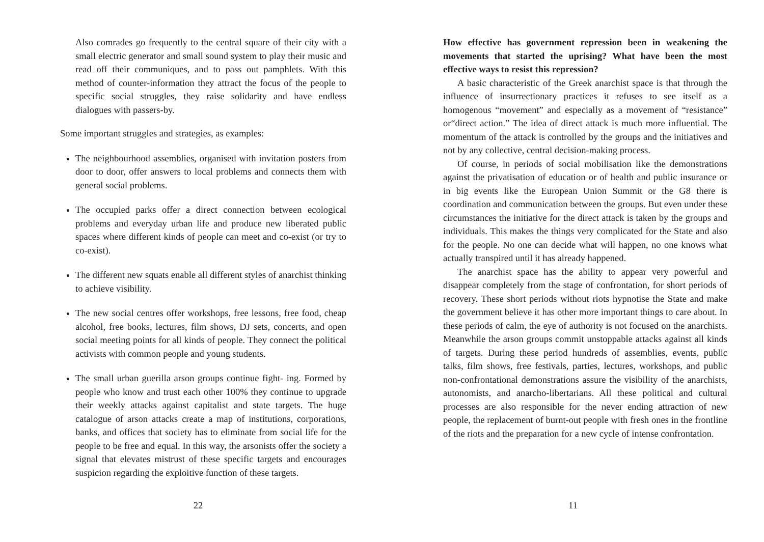Also comrades go frequently to the central square of their city with a small electric generator and small sound system to play their music and read off their communiques, and to pass out pamphlets. With this method of counter-information they attract the focus of the people to specific social struggles, they raise solidarity and have endless dialogues with passers-by.
Some important struggles and strategies, as examples:
The neighbourhood assemblies, organised with invitation posters from door to door, offer answers to local problems and connects them with general social problems.
The occupied parks offer a direct connection between ecological problems and everyday urban life and produce new liberated public spaces where different kinds of people can meet and co-exist (or try to co-exist).
The different new squats enable all different styles of anarchist thinking to achieve visibility.
The new social centres offer workshops, free lessons, free food, cheap alcohol, free books, lectures, film shows, DJ sets, concerts, and open social meeting points for all kinds of people. They connect the political activists with common people and young students.
The small urban guerilla arson groups continue fight- ing. Formed by people who know and trust each other 100% they continue to upgrade their weekly attacks against capitalist and state targets. The huge catalogue of arson attacks create a map of institutions, corporations, banks, and offices that society has to eliminate from social life for the people to be free and equal. In this way, the arsonists offer the society a signal that elevates mistrust of these specific targets and encourages suspicion regarding the exploitive function of these targets.
22
How effective has government repression been in weakening the movements that started the uprising? What have been the most effective ways to resist this repression?
A basic characteristic of the Greek anarchist space is that through the influence of insurrectionary practices it refuses to see itself as a homogenous “movement” and especially as a movement of “resistance” or“direct action.” The idea of direct attack is much more influential. The momentum of the attack is controlled by the groups and the initiatives and not by any collective, central decision-making process.
Of course, in periods of social mobilisation like the demonstrations against the privatisation of education or of health and public insurance or in big events like the European Union Summit or the G8 there is coordination and communication between the groups. But even under these circumstances the initiative for the direct attack is taken by the groups and individuals. This makes the things very complicated for the State and also for the people. No one can decide what will happen, no one knows what actually transpired until it has already happened.
The anarchist space has the ability to appear very powerful and disappear completely from the stage of confrontation, for short periods of recovery. These short periods without riots hypnotise the State and make the government believe it has other more important things to care about. In these periods of calm, the eye of authority is not focused on the anarchists. Meanwhile the arson groups commit unstoppable attacks against all kinds of targets. During these period hundreds of assemblies, events, public talks, film shows, free festivals, parties, lectures, workshops, and public non-confrontational demonstrations assure the visibility of the anarchists, autonomists, and anarcho-libertarians. All these political and cultural processes are also responsible for the never ending attraction of new people, the replacement of burnt-out people with fresh ones in the frontline of the riots and the preparation for a new cycle of intense confrontation.
11